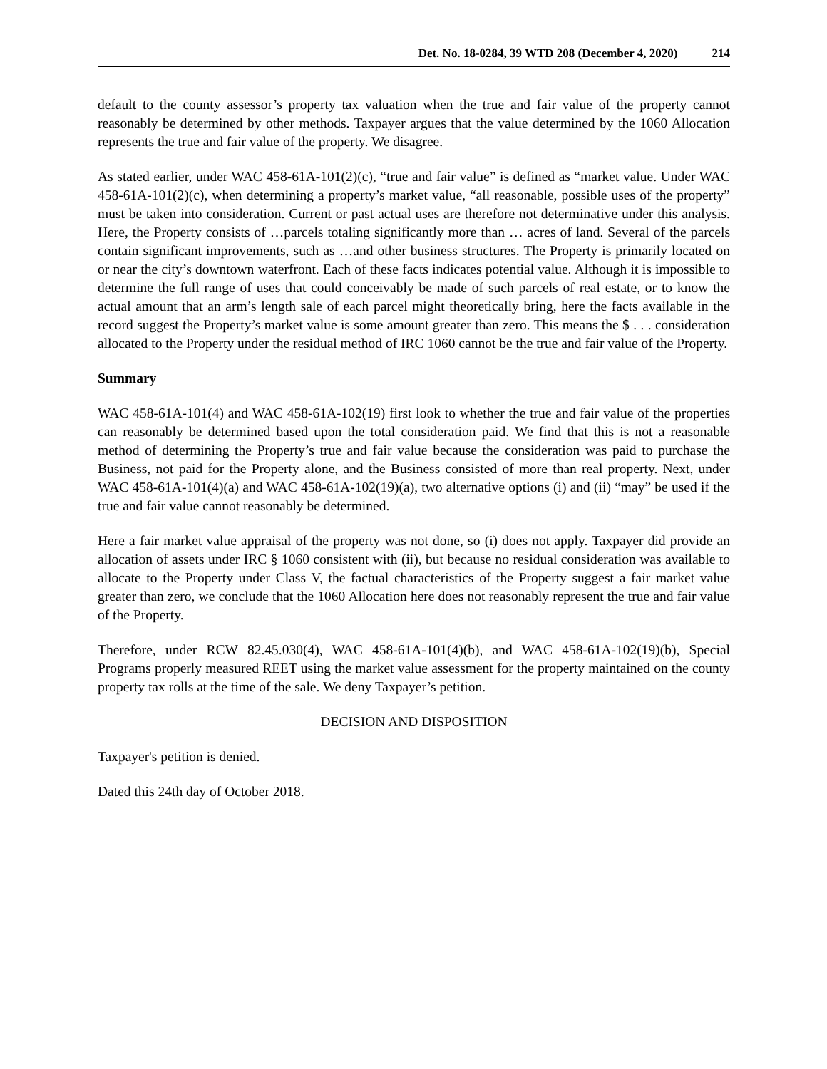Det. No. 18-0284, 39 WTD 208 (December 4, 2020) 214
default to the county assessor’s property tax valuation when the true and fair value of the property cannot reasonably be determined by other methods. Taxpayer argues that the value determined by the 1060 Allocation represents the true and fair value of the property. We disagree.
As stated earlier, under WAC 458-61A-101(2)(c), “true and fair value” is defined as “market value. Under WAC 458-61A-101(2)(c), when determining a property’s market value, “all reasonable, possible uses of the property” must be taken into consideration. Current or past actual uses are therefore not determinative under this analysis. Here, the Property consists of …parcels totaling significantly more than … acres of land. Several of the parcels contain significant improvements, such as …and other business structures. The Property is primarily located on or near the city’s downtown waterfront. Each of these facts indicates potential value. Although it is impossible to determine the full range of uses that could conceivably be made of such parcels of real estate, or to know the actual amount that an arm’s length sale of each parcel might theoretically bring, here the facts available in the record suggest the Property’s market value is some amount greater than zero. This means the $ . . . consideration allocated to the Property under the residual method of IRC 1060 cannot be the true and fair value of the Property.
Summary
WAC 458-61A-101(4) and WAC 458-61A-102(19) first look to whether the true and fair value of the properties can reasonably be determined based upon the total consideration paid. We find that this is not a reasonable method of determining the Property’s true and fair value because the consideration was paid to purchase the Business, not paid for the Property alone, and the Business consisted of more than real property. Next, under WAC 458-61A-101(4)(a) and WAC 458-61A-102(19)(a), two alternative options (i) and (ii) “may” be used if the true and fair value cannot reasonably be determined.
Here a fair market value appraisal of the property was not done, so (i) does not apply. Taxpayer did provide an allocation of assets under IRC § 1060 consistent with (ii), but because no residual consideration was available to allocate to the Property under Class V, the factual characteristics of the Property suggest a fair market value greater than zero, we conclude that the 1060 Allocation here does not reasonably represent the true and fair value of the Property.
Therefore, under RCW 82.45.030(4), WAC 458-61A-101(4)(b), and WAC 458-61A-102(19)(b), Special Programs properly measured REET using the market value assessment for the property maintained on the county property tax rolls at the time of the sale. We deny Taxpayer’s petition.
DECISION AND DISPOSITION
Taxpayer's petition is denied.
Dated this 24th day of October 2018.